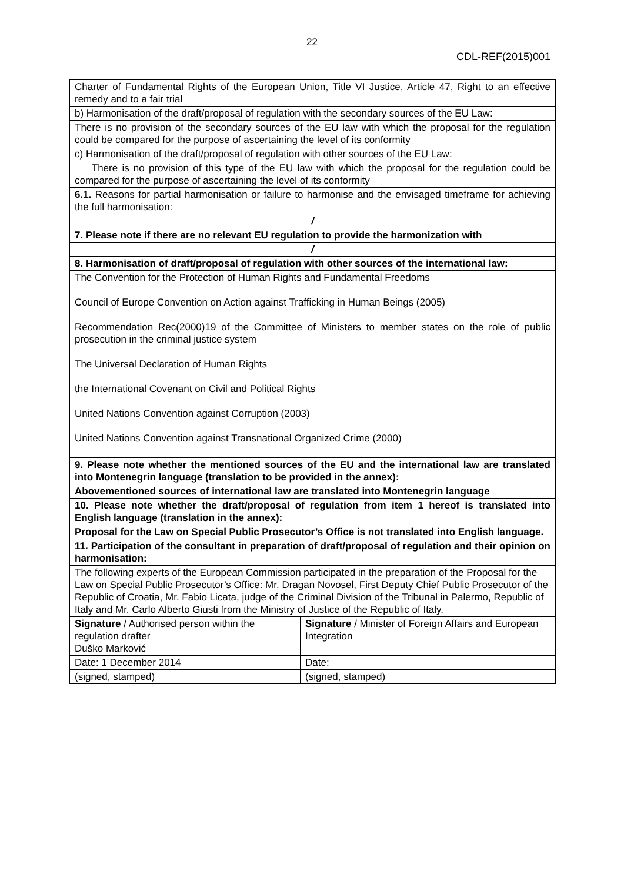22
CDL-REF(2015)001
| Charter of Fundamental Rights of the European Union, Title VI Justice, Article 47, Right to an effective remedy and to a fair trial | |
| b) Harmonisation of the draft/proposal of regulation with the secondary sources of the EU Law: | |
| There is no provision of the secondary sources of the EU law with which the proposal for the regulation could be compared for the purpose of ascertaining the level of its conformity | |
| c) Harmonisation of the draft/proposal of regulation with other sources of the EU Law: | |
| There is no provision of this type of the EU law with which the proposal for the regulation could be compared for the purpose of ascertaining the level of its conformity | |
| 6.1. Reasons for partial harmonisation or failure to harmonise and the envisaged timeframe for achieving the full harmonisation: | |
| / | |
| 7. Please note if there are no relevant EU regulation to provide the harmonization with | |
| / | |
| 8. Harmonisation of draft/proposal of regulation with other sources of the international law: | |
| The Convention for the Protection of Human Rights and Fundamental Freedoms Council of Europe Convention on Action against Trafficking in Human Beings (2005) Recommendation Rec(2000)19 of the Committee of Ministers to member states on the role of public prosecution in the criminal justice system The Universal Declaration of Human Rights the International Covenant on Civil and Political Rights United Nations Convention against Corruption (2003) United Nations Convention against Transnational Organized Crime (2000) | |
| 9. Please note whether the mentioned sources of the EU and the international law are translated into Montenegrin language (translation to be provided in the annex): | |
| Abovementioned sources of international law are translated into Montenegrin language | |
| 10. Please note whether the draft/proposal of regulation from item 1 hereof is translated into English language (translation in the annex): | |
| Proposal for the Law on Special Public Prosecutor’s Office is not translated into English language. | |
| 11. Participation of the consultant in preparation of draft/proposal of regulation and their opinion on harmonisation: | |
| The following experts of the European Commission participated in the preparation of the Proposal for the Law on Special Public Prosecutor’s Office: Mr. Dragan Novosel, First Deputy Chief Public Prosecutor of the Republic of Croatia, Mr. Fabio Licata, judge of the Criminal Division of the Tribunal in Palermo, Republic of Italy and Mr. Carlo Alberto Giusti from the Ministry of Justice of the Republic of Italy. | |
| Signature / Authorised person within the regulation drafter Duško Marković | Signature / Minister of Foreign Affairs and European Integration |
| Date: 1 December 2014 | Date: |
| (signed, stamped) | (signed, stamped) |